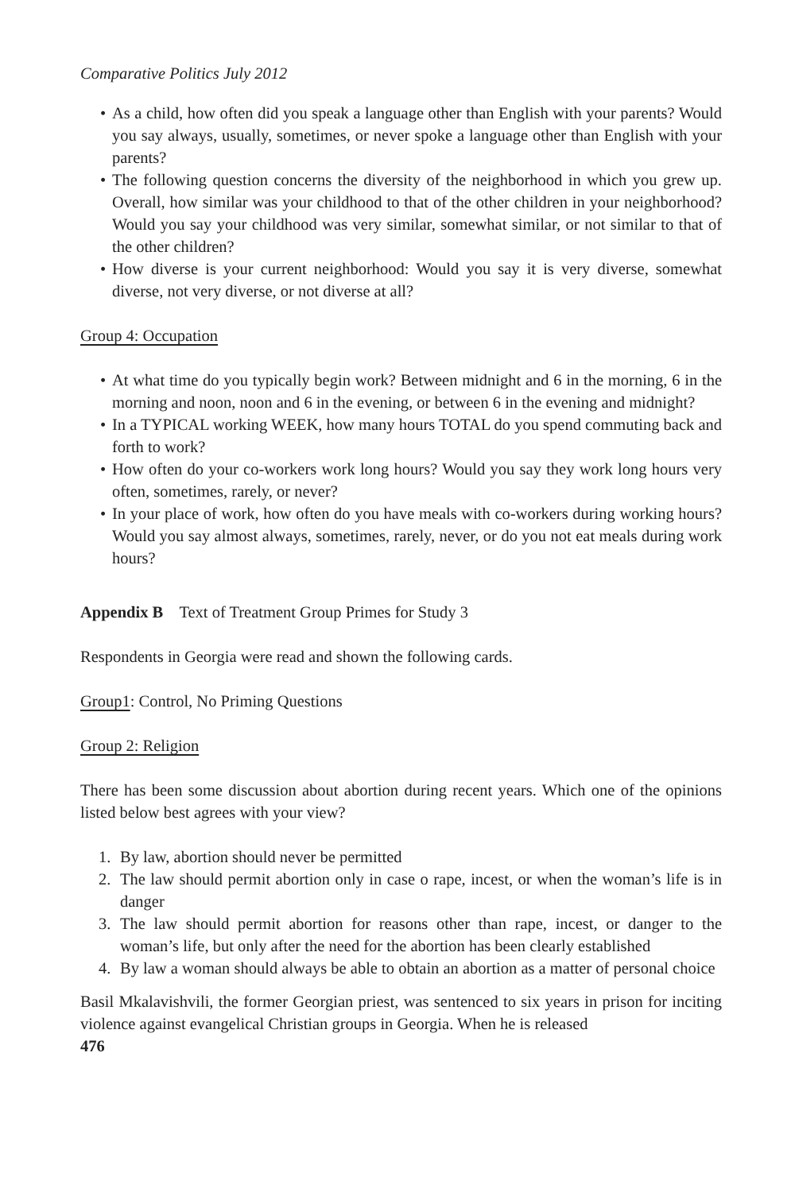Comparative Politics July 2012
• As a child, how often did you speak a language other than English with your parents? Would you say always, usually, sometimes, or never spoke a language other than English with your parents?
• The following question concerns the diversity of the neighborhood in which you grew up. Overall, how similar was your childhood to that of the other children in your neighborhood? Would you say your childhood was very similar, somewhat similar, or not similar to that of the other children?
• How diverse is your current neighborhood: Would you say it is very diverse, somewhat diverse, not very diverse, or not diverse at all?
Group 4: Occupation
• At what time do you typically begin work? Between midnight and 6 in the morning, 6 in the morning and noon, noon and 6 in the evening, or between 6 in the evening and midnight?
• In a TYPICAL working WEEK, how many hours TOTAL do you spend commuting back and forth to work?
• How often do your co-workers work long hours? Would you say they work long hours very often, sometimes, rarely, or never?
• In your place of work, how often do you have meals with co-workers during working hours? Would you say almost always, sometimes, rarely, never, or do you not eat meals during work hours?
Appendix B Text of Treatment Group Primes for Study 3
Respondents in Georgia were read and shown the following cards.
Group1: Control, No Priming Questions
Group 2: Religion
There has been some discussion about abortion during recent years. Which one of the opinions listed below best agrees with your view?
1. By law, abortion should never be permitted
2. The law should permit abortion only in case o rape, incest, or when the woman’s life is in danger
3. The law should permit abortion for reasons other than rape, incest, or danger to the woman’s life, but only after the need for the abortion has been clearly established
4. By law a woman should always be able to obtain an abortion as a matter of personal choice
Basil Mkalavishvili, the former Georgian priest, was sentenced to six years in prison for inciting violence against evangelical Christian groups in Georgia. When he is released
476